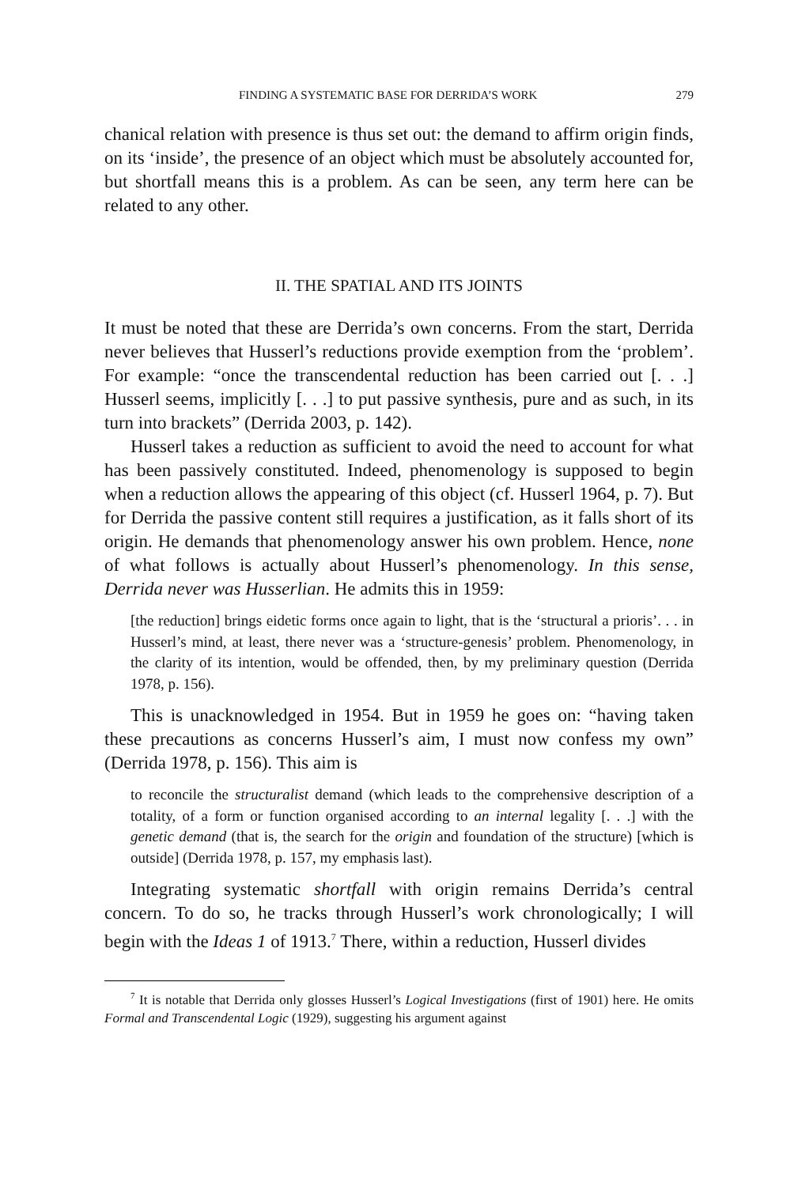FINDING A SYSTEMATIC BASE FOR DERRIDA’S WORK 279
chanical relation with presence is thus set out: the demand to affirm origin finds, on its ‘inside’, the presence of an object which must be absolutely accounted for, but shortfall means this is a problem. As can be seen, any term here can be related to any other.
II. THE SPATIAL AND ITS JOINTS
It must be noted that these are Derrida’s own concerns. From the start, Derrida never believes that Husserl’s reductions provide exemption from the ‘problem’. For example: “once the transcendental reduction has been carried out [. . .] Husserl seems, implicitly [. . .] to put passive synthesis, pure and as such, in its turn into brackets” (Derrida 2003, p. 142).
Husserl takes a reduction as sufficient to avoid the need to account for what has been passively constituted. Indeed, phenomenology is supposed to begin when a reduction allows the appearing of this object (cf. Husserl 1964, p. 7). But for Derrida the passive content still requires a justification, as it falls short of its origin. He demands that phenomenology answer his own problem. Hence, none of what follows is actually about Husserl’s phenomenology. In this sense, Derrida never was Husserlian. He admits this in 1959:
[the reduction] brings eidetic forms once again to light, that is the ‘structural a prioris’. . . in Husserl’s mind, at least, there never was a ‘structure-genesis’ problem. Phenomenology, in the clarity of its intention, would be offended, then, by my preliminary question (Derrida 1978, p. 156).
This is unacknowledged in 1954. But in 1959 he goes on: “having taken these precautions as concerns Husserl’s aim, I must now confess my own” (Derrida 1978, p. 156). This aim is
to reconcile the structuralist demand (which leads to the comprehensive description of a totality, of a form or function organised according to an internal legality [. . .] with the genetic demand (that is, the search for the origin and foundation of the structure) [which is outside] (Derrida 1978, p. 157, my emphasis last).
Integrating systematic shortfall with origin remains Derrida’s central concern. To do so, he tracks through Husserl’s work chronologically; I will begin with the Ideas 1 of 1913.<sup>7</sup> There, within a reduction, Husserl divides
<sup>7</sup> It is notable that Derrida only glosses Husserl’s Logical Investigations (first of 1901) here. He omits Formal and Transcendental Logic (1929), suggesting his argument against